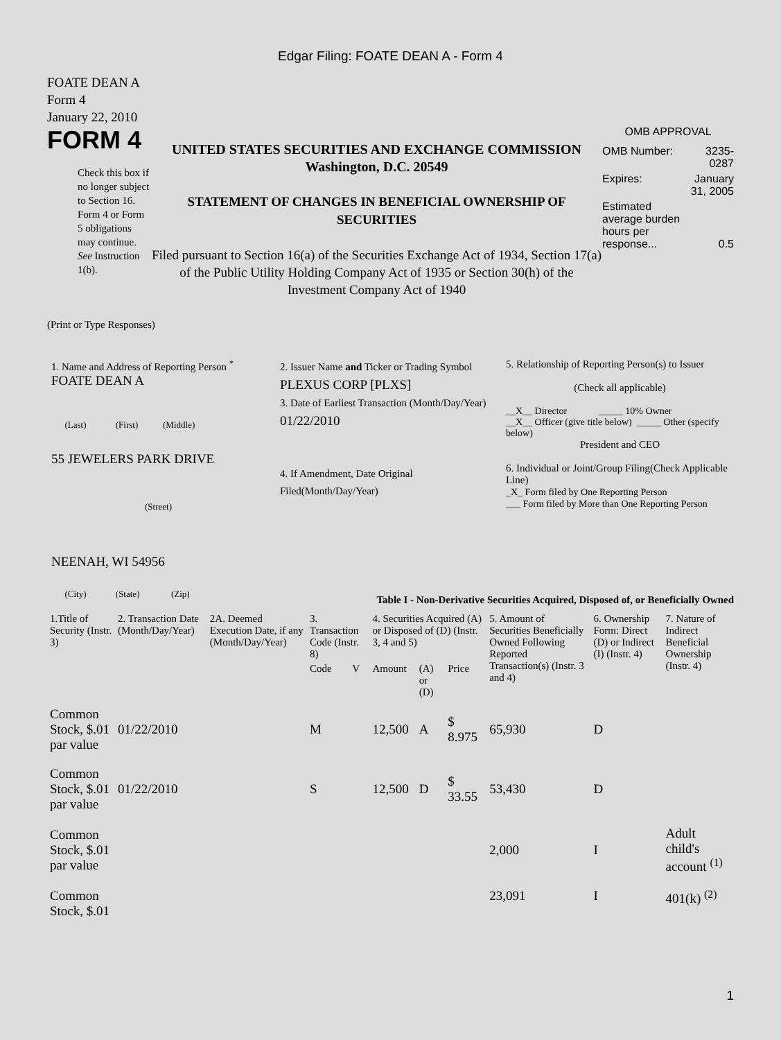Edgar Filing: FOATE DEAN A - Form 4
FOATE DEAN A
Form 4
January 22, 2010
FORM 4
Check this box if no longer subject to Section 16. Form 4 or Form 5 obligations may continue. See Instruction 1(b).
UNITED STATES SECURITIES AND EXCHANGE COMMISSION
Washington, D.C. 20549
STATEMENT OF CHANGES IN BENEFICIAL OWNERSHIP OF SECURITIES
Filed pursuant to Section 16(a) of the Securities Exchange Act of 1934, Section 17(a) of the Public Utility Holding Company Act of 1935 or Section 30(h) of the Investment Company Act of 1940
OMB APPROVAL
| OMB Number: | 3235-0287 |
| Expires: | January 31, 2005 |
| Estimated average burden hours per response... | 0.5 |
(Print or Type Responses)
1. Name and Address of Reporting Person <sup>*</sup>
FOATE DEAN A
(Last) (First) (Middle)
55 JEWELERS PARK DRIVE
(Street)
NEENAH, WI 54956
(City) (State) (Zip)
2. Issuer Name and Ticker or Trading Symbol
PLEXUS CORP [PLXS]
3. Date of Earliest Transaction (Month/Day/Year)
01/22/2010
4. If Amendment, Date Original Filed(Month/Day/Year)
5. Relationship of Reporting Person(s) to Issuer
(Check all applicable)
__X__ Director _____ 10% Owner
__X__ Officer (give title below) _____ Other (specify below)
President and CEO
6. Individual or Joint/Group Filing(Check Applicable Line)
_X_ Form filed by One Reporting Person
___ Form filed by More than One Reporting Person
Table I - Non-Derivative Securities Acquired, Disposed of, or Beneficially Owned
| 1.Title of Security (Instr. 3) | 2. Transaction Date (Month/Day/Year) | 2A. Deemed Execution Date, if any (Month/Day/Year) | 3. Transaction Code (Instr. 8) | | 4. Securities Acquired (A) or Disposed of (D) (Instr. 3, 4 and 5) | | | 5. Amount of Securities Beneficially Owned Following Reported Transaction(s) (Instr. 3 and 4) | 6. Ownership Form: Direct (D) or Indirect (I) (Instr. 4) | 7. Nature of Indirect Beneficial Ownership (Instr. 4) |
| --- | --- | --- | --- | --- | --- | --- | --- | --- | --- | --- |
| | | | Code | V | Amount | (A) or (D) | Price | | | |
| Common Stock, $.01 par value | 01/22/2010 | | M | | 12,500 | A | $ 8.975 | 65,930 | D | |
| Common Stock, $.01 par value | 01/22/2010 | | S | | 12,500 | D | $ 33.55 | 53,430 | D | |
| Common Stock, $.01 par value | | | | | | | | 2,000 | I | Adult child's account <sup>(1)</sup> |
| Common Stock, $.01 | | | | | | | | 23,091 | I | 401(k) <sup>(2)</sup> |
1